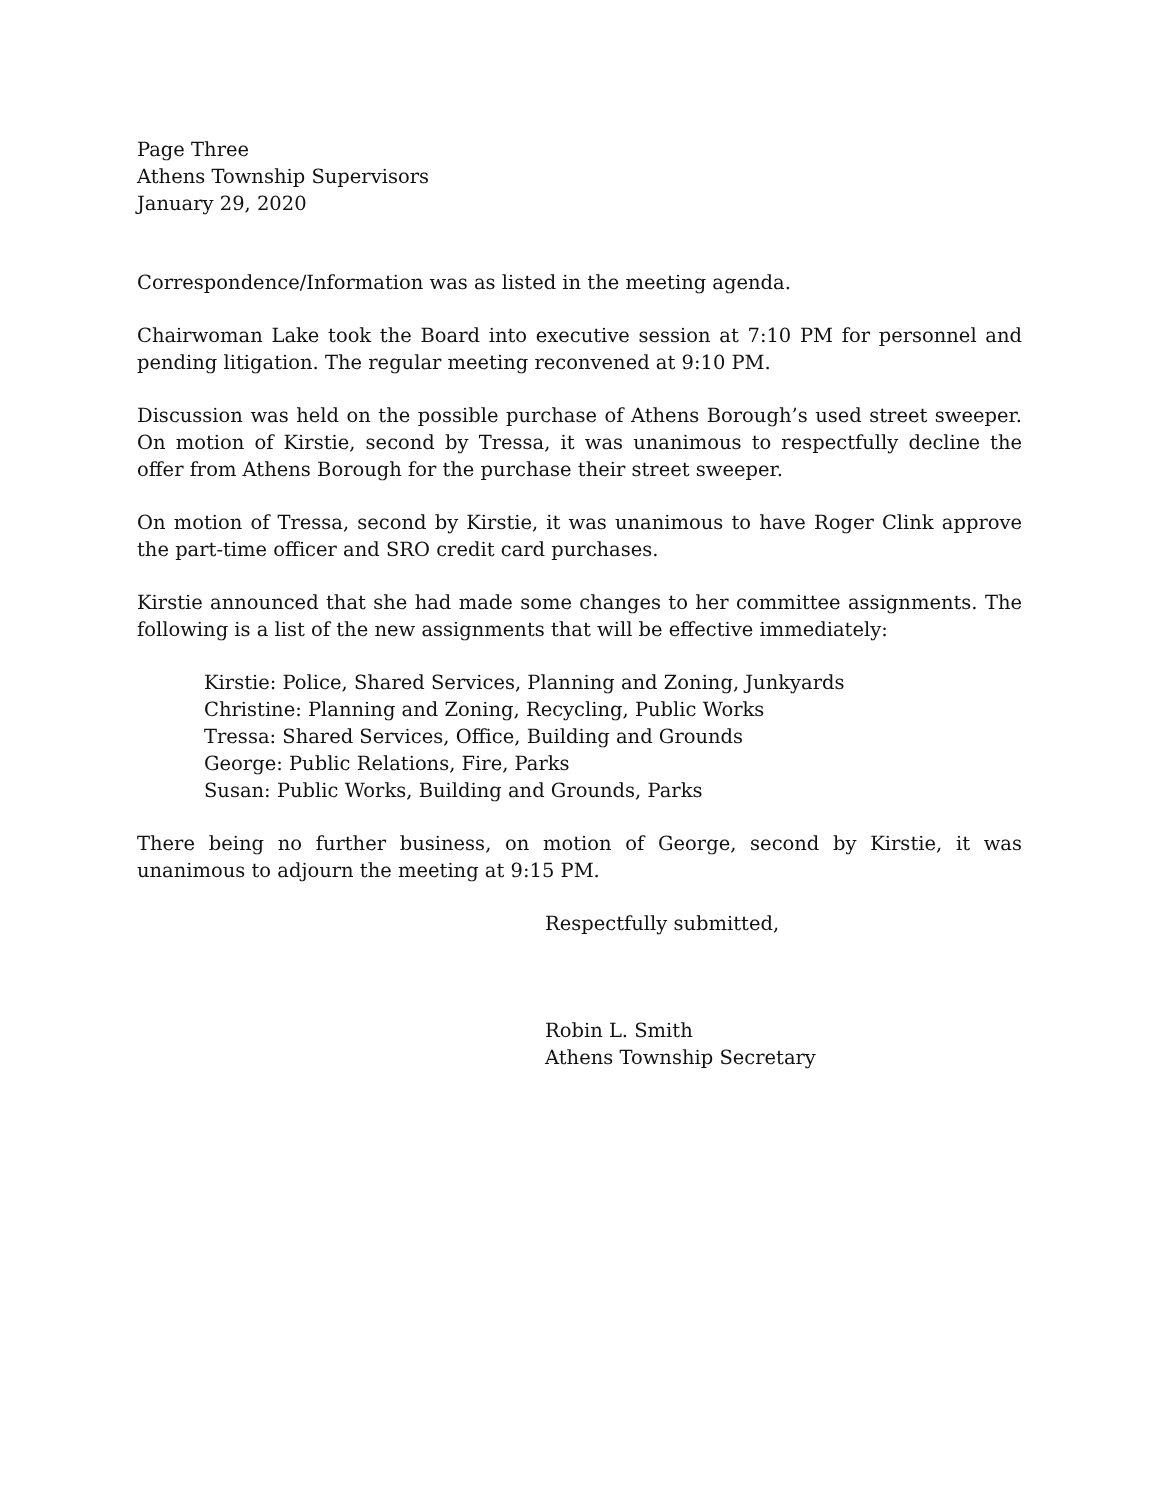Page Three
Athens Township Supervisors
January 29, 2020
Correspondence/Information was as listed in the meeting agenda.
Chairwoman Lake took the Board into executive session at 7:10 PM for personnel and pending litigation. The regular meeting reconvened at 9:10 PM.
Discussion was held on the possible purchase of Athens Borough’s used street sweeper. On motion of Kirstie, second by Tressa, it was unanimous to respectfully decline the offer from Athens Borough for the purchase their street sweeper.
On motion of Tressa, second by Kirstie, it was unanimous to have Roger Clink approve the part-time officer and SRO credit card purchases.
Kirstie announced that she had made some changes to her committee assignments. The following is a list of the new assignments that will be effective immediately:
Kirstie: Police, Shared Services, Planning and Zoning, Junkyards
Christine: Planning and Zoning, Recycling, Public Works
Tressa: Shared Services, Office, Building and Grounds
George: Public Relations, Fire, Parks
Susan: Public Works, Building and Grounds, Parks
There being no further business, on motion of George, second by Kirstie, it was unanimous to adjourn the meeting at 9:15 PM.
Respectfully submitted,
Robin L. Smith
Athens Township Secretary